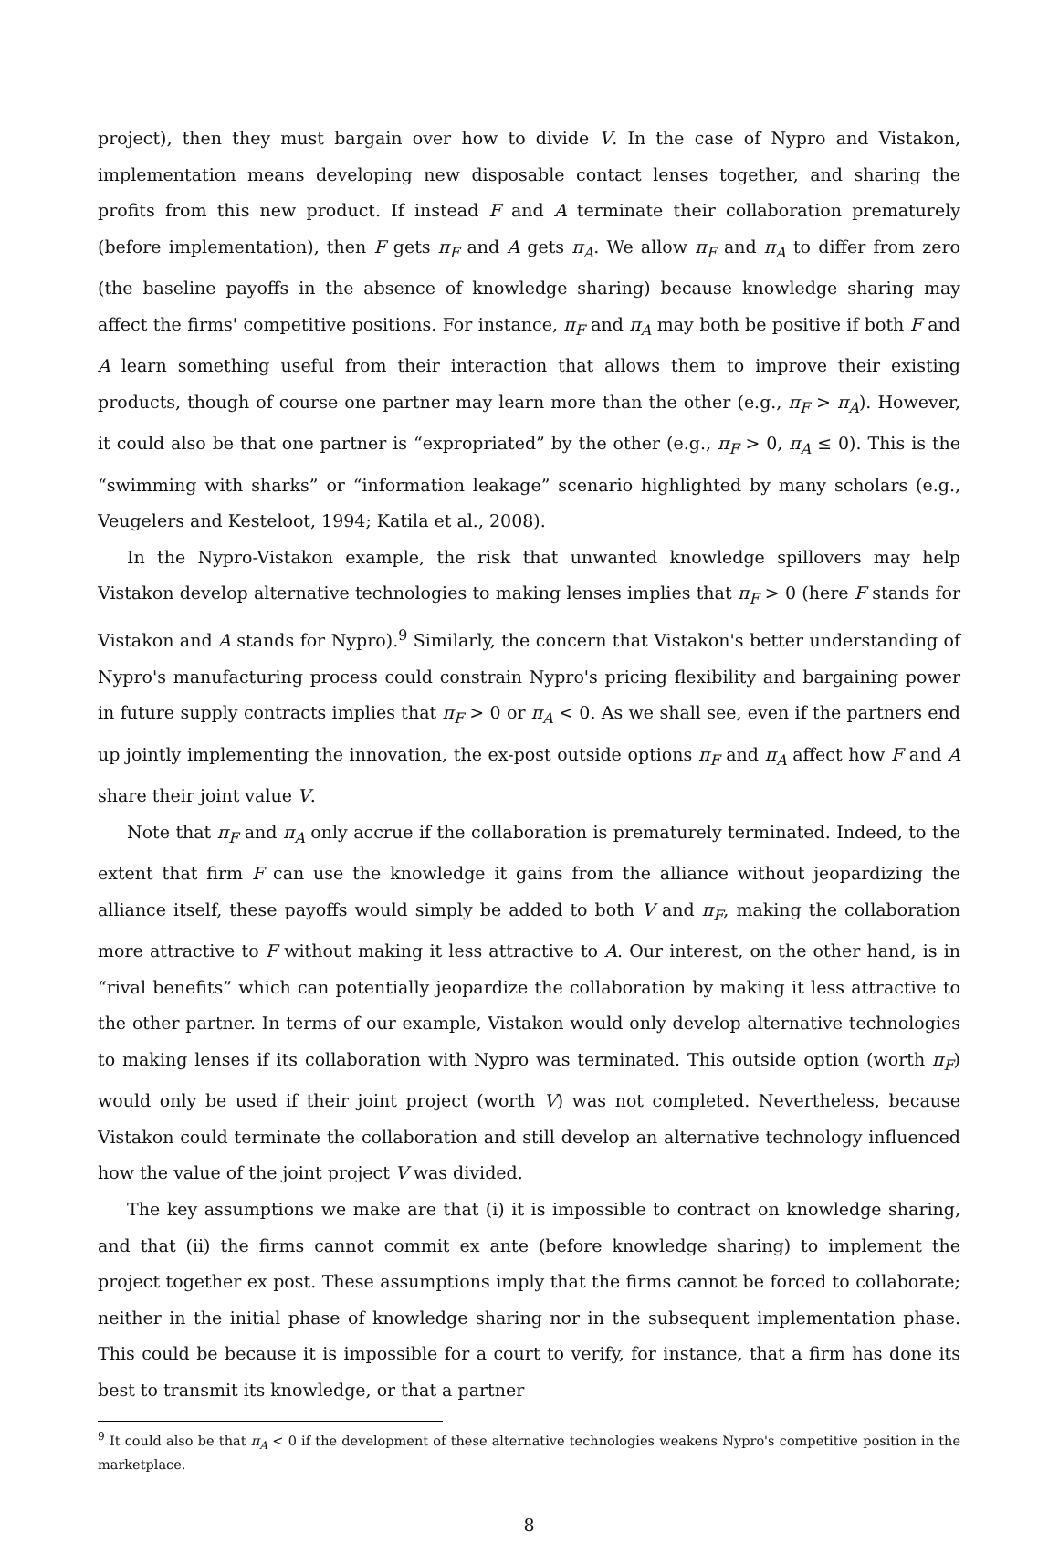project), then they must bargain over how to divide V. In the case of Nypro and Vistakon, implementation means developing new disposable contact lenses together, and sharing the profits from this new product. If instead F and A terminate their collaboration prematurely (before implementation), then F gets π<sub>F</sub> and A gets π<sub>A</sub>. We allow π<sub>F</sub> and π<sub>A</sub> to differ from zero (the baseline payoffs in the absence of knowledge sharing) because knowledge sharing may affect the firms' competitive positions. For instance, π<sub>F</sub> and π<sub>A</sub> may both be positive if both F and A learn something useful from their interaction that allows them to improve their existing products, though of course one partner may learn more than the other (e.g., π<sub>F</sub> > π<sub>A</sub>). However, it could also be that one partner is “expropriated” by the other (e.g., π<sub>F</sub> > 0, π<sub>A</sub> ≤ 0). This is the “swimming with sharks” or “information leakage” scenario highlighted by many scholars (e.g., Veugelers and Kesteloot, 1994; Katila et al., 2008).
In the Nypro-Vistakon example, the risk that unwanted knowledge spillovers may help Vistakon develop alternative technologies to making lenses implies that π<sub>F</sub> > 0 (here F stands for Vistakon and A stands for Nypro).<sup>9</sup> Similarly, the concern that Vistakon's better understanding of Nypro's manufacturing process could constrain Nypro's pricing flexibility and bargaining power in future supply contracts implies that π<sub>F</sub> > 0 or π<sub>A</sub> < 0. As we shall see, even if the partners end up jointly implementing the innovation, the ex-post outside options π<sub>F</sub> and π<sub>A</sub> affect how F and A share their joint value V.
Note that π<sub>F</sub> and π<sub>A</sub> only accrue if the collaboration is prematurely terminated. Indeed, to the extent that firm F can use the knowledge it gains from the alliance without jeopardizing the alliance itself, these payoffs would simply be added to both V and π<sub>F</sub>, making the collaboration more attractive to F without making it less attractive to A. Our interest, on the other hand, is in “rival benefits” which can potentially jeopardize the collaboration by making it less attractive to the other partner. In terms of our example, Vistakon would only develop alternative technologies to making lenses if its collaboration with Nypro was terminated. This outside option (worth π<sub>F</sub>) would only be used if their joint project (worth V) was not completed. Nevertheless, because Vistakon could terminate the collaboration and still develop an alternative technology influenced how the value of the joint project V was divided.
The key assumptions we make are that (i) it is impossible to contract on knowledge sharing, and that (ii) the firms cannot commit ex ante (before knowledge sharing) to implement the project together ex post. These assumptions imply that the firms cannot be forced to collaborate; neither in the initial phase of knowledge sharing nor in the subsequent implementation phase. This could be because it is impossible for a court to verify, for instance, that a firm has done its best to transmit its knowledge, or that a partner
<sup>9</sup> It could also be that π<sub>A</sub> < 0 if the development of these alternative technologies weakens Nypro's competitive position in the marketplace.
8